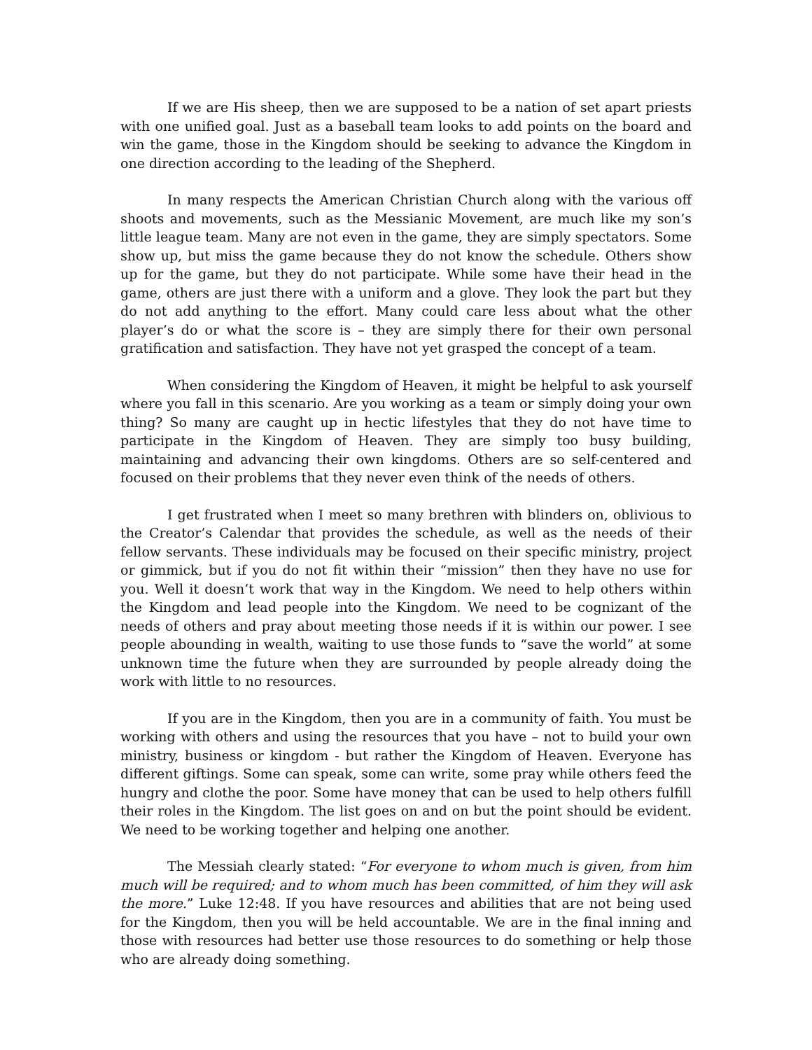If we are His sheep, then we are supposed to be a nation of set apart priests with one unified goal. Just as a baseball team looks to add points on the board and win the game, those in the Kingdom should be seeking to advance the Kingdom in one direction according to the leading of the Shepherd.
In many respects the American Christian Church along with the various off shoots and movements, such as the Messianic Movement, are much like my son’s little league team. Many are not even in the game, they are simply spectators. Some show up, but miss the game because they do not know the schedule. Others show up for the game, but they do not participate. While some have their head in the game, others are just there with a uniform and a glove. They look the part but they do not add anything to the effort. Many could care less about what the other player’s do or what the score is – they are simply there for their own personal gratification and satisfaction. They have not yet grasped the concept of a team.
When considering the Kingdom of Heaven, it might be helpful to ask yourself where you fall in this scenario. Are you working as a team or simply doing your own thing? So many are caught up in hectic lifestyles that they do not have time to participate in the Kingdom of Heaven. They are simply too busy building, maintaining and advancing their own kingdoms. Others are so self-centered and focused on their problems that they never even think of the needs of others.
I get frustrated when I meet so many brethren with blinders on, oblivious to the Creator’s Calendar that provides the schedule, as well as the needs of their fellow servants. These individuals may be focused on their specific ministry, project or gimmick, but if you do not fit within their “mission” then they have no use for you. Well it doesn’t work that way in the Kingdom. We need to help others within the Kingdom and lead people into the Kingdom. We need to be cognizant of the needs of others and pray about meeting those needs if it is within our power. I see people abounding in wealth, waiting to use those funds to “save the world” at some unknown time the future when they are surrounded by people already doing the work with little to no resources.
If you are in the Kingdom, then you are in a community of faith. You must be working with others and using the resources that you have – not to build your own ministry, business or kingdom - but rather the Kingdom of Heaven. Everyone has different giftings. Some can speak, some can write, some pray while others feed the hungry and clothe the poor. Some have money that can be used to help others fulfill their roles in the Kingdom. The list goes on and on but the point should be evident. We need to be working together and helping one another.
The Messiah clearly stated: “For everyone to whom much is given, from him much will be required; and to whom much has been committed, of him they will ask the more.” Luke 12:48. If you have resources and abilities that are not being used for the Kingdom, then you will be held accountable. We are in the final inning and those with resources had better use those resources to do something or help those who are already doing something.